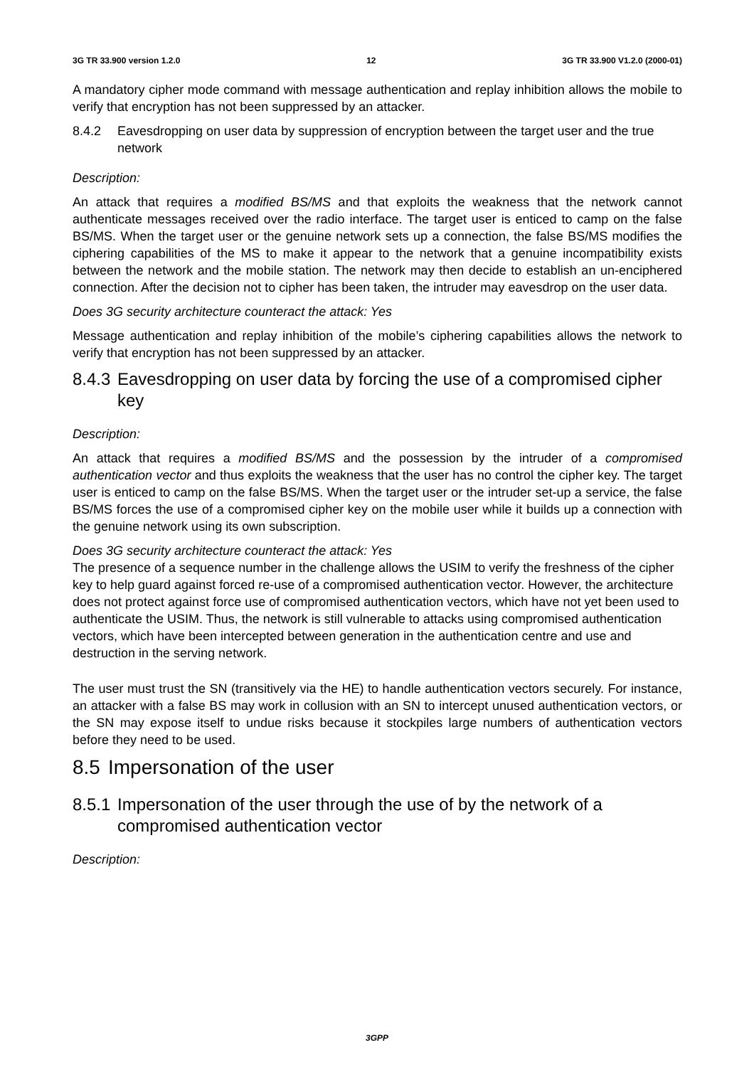3G TR 33.900 version 1.2.0 12 3G TR 33.900 V1.2.0 (2000-01)
A mandatory cipher mode command with message authentication and replay inhibition allows the mobile to verify that encryption has not been suppressed by an attacker.
8.4.2 Eavesdropping on user data by suppression of encryption between the target user and the true network
Description:
An attack that requires a modified BS/MS and that exploits the weakness that the network cannot authenticate messages received over the radio interface. The target user is enticed to camp on the false BS/MS. When the target user or the genuine network sets up a connection, the false BS/MS modifies the ciphering capabilities of the MS to make it appear to the network that a genuine incompatibility exists between the network and the mobile station. The network may then decide to establish an un-enciphered connection. After the decision not to cipher has been taken, the intruder may eavesdrop on the user data.
Does 3G security architecture counteract the attack: Yes
Message authentication and replay inhibition of the mobile’s ciphering capabilities allows the network to verify that encryption has not been suppressed by an attacker.
8.4.3 Eavesdropping on user data by forcing the use of a compromised cipher key
Description:
An attack that requires a modified BS/MS and the possession by the intruder of a compromised authentication vector and thus exploits the weakness that the user has no control the cipher key. The target user is enticed to camp on the false BS/MS. When the target user or the intruder set-up a service, the false BS/MS forces the use of a compromised cipher key on the mobile user while it builds up a connection with the genuine network using its own subscription.
Does 3G security architecture counteract the attack: Yes
The presence of a sequence number in the challenge allows the USIM to verify the freshness of the cipher key to help guard against forced re-use of a compromised authentication vector. However, the architecture does not protect against force use of compromised authentication vectors, which have not yet been used to authenticate the USIM. Thus, the network is still vulnerable to attacks using compromised authentication vectors, which have been intercepted between generation in the authentication centre and use and destruction in the serving network.
The user must trust the SN (transitively via the HE) to handle authentication vectors securely. For instance, an attacker with a false BS may work in collusion with an SN to intercept unused authentication vectors, or the SN may expose itself to undue risks because it stockpiles large numbers of authentication vectors before they need to be used.
8.5 Impersonation of the user
8.5.1 Impersonation of the user through the use of by the network of a compromised authentication vector
Description:
3GPP